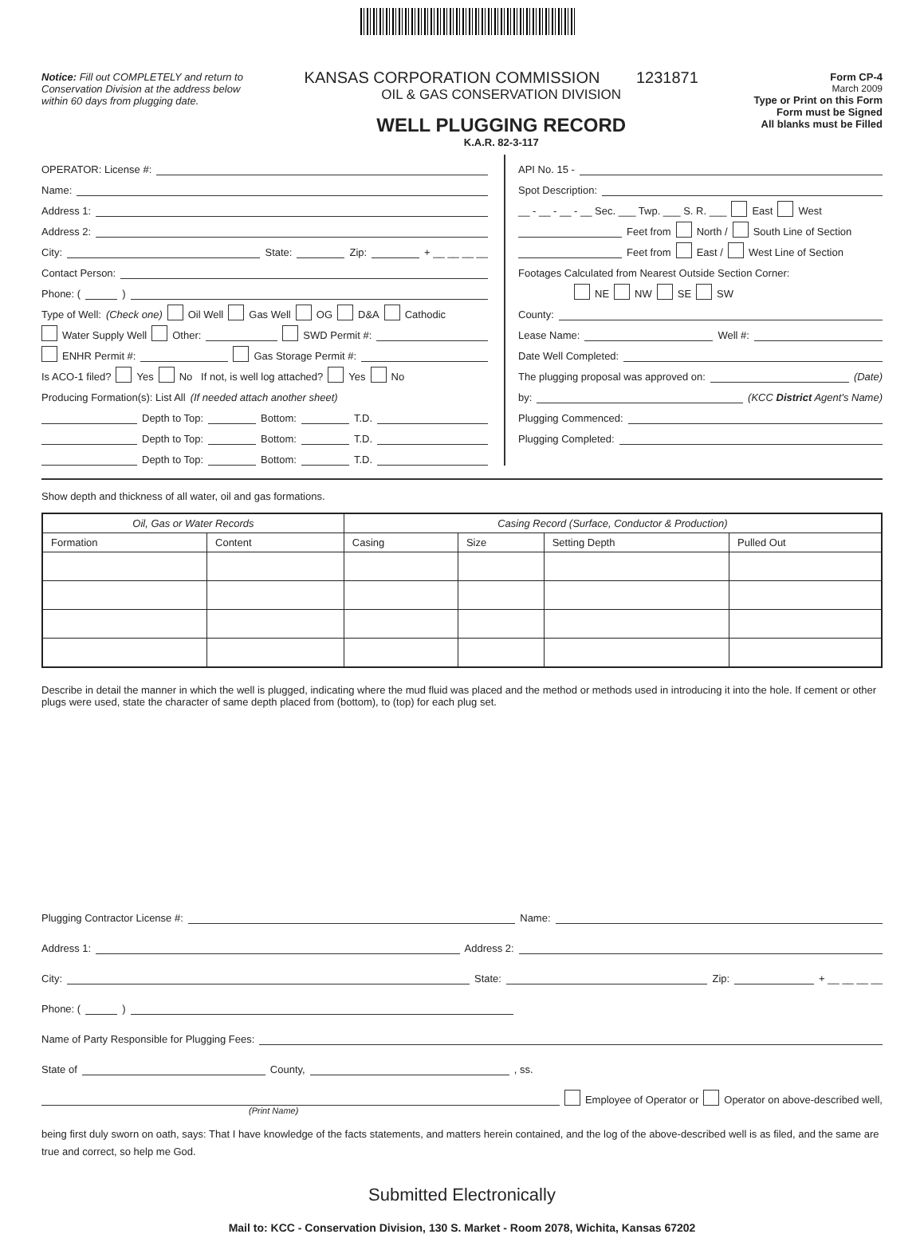Notice: Fill out COMPLETELY and return to Conservation Division at the address below within 60 days from plugging date.
KANSAS CORPORATION COMMISSION 1231871
OIL & GAS CONSERVATION DIVISION
WELL PLUGGING RECORD
K.A.R. 82-3-117
Form CP-4
March 2009
Type or Print on this Form
Form must be Signed
All blanks must be Filled
OPERATOR: License #:
Name:
Address 1:
Address 2:
City: State: Zip: + __ __ __ __
Contact Person:
Phone: ( )
Type of Well: (Check one) Oil Well Gas Well OG D&A Cathodic
Water Supply Well Other: SWD Permit #:
ENHR Permit #: Gas Storage Permit #:
Is ACO-1 filed? Yes No If not, is well log attached? Yes No
Producing Formation(s): List All (If needed attach another sheet)
Depth to Top: Bottom: T.D.
Depth to Top: Bottom: T.D.
Depth to Top: Bottom: T.D.
API No. 15 -
Spot Description:
__ - __ - __ - __ Sec. ___ Twp. ___ S. R. ___ East West
Feet from North / South Line of Section
Feet from East / West Line of Section
Footages Calculated from Nearest Outside Section Corner:
NE NW SE SW
County:
Lease Name: Well #:
Date Well Completed:
The plugging proposal was approved on: (Date)
by: (KCC District Agent's Name)
Plugging Commenced:
Plugging Completed:
Show depth and thickness of all water, oil and gas formations.
| Oil, Gas or Water Records | | Casing Record (Surface, Conductor & Production) | | | |
| --- | --- | --- | --- | --- | --- |
| Formation | Content | Casing | Size | Setting Depth | Pulled Out |
Describe in detail the manner in which the well is plugged, indicating where the mud fluid was placed and the method or methods used in introducing it into the hole. If cement or other plugs were used, state the character of same depth placed from (bottom), to (top) for each plug set.
Plugging Contractor License #: Name:
Address 1: Address 2:
City: State: Zip: + __ __ __ __
Phone: ( )
Name of Party Responsible for Plugging Fees:
State of County, , ss.
Employee of Operator or Operator on above-described well,
(Print Name)
being first duly sworn on oath, says: That I have knowledge of the facts statements, and matters herein contained, and the log of the above-described well is as filed, and the same are true and correct, so help me God.
Submitted Electronically
Mail to: KCC - Conservation Division, 130 S. Market - Room 2078, Wichita, Kansas 67202